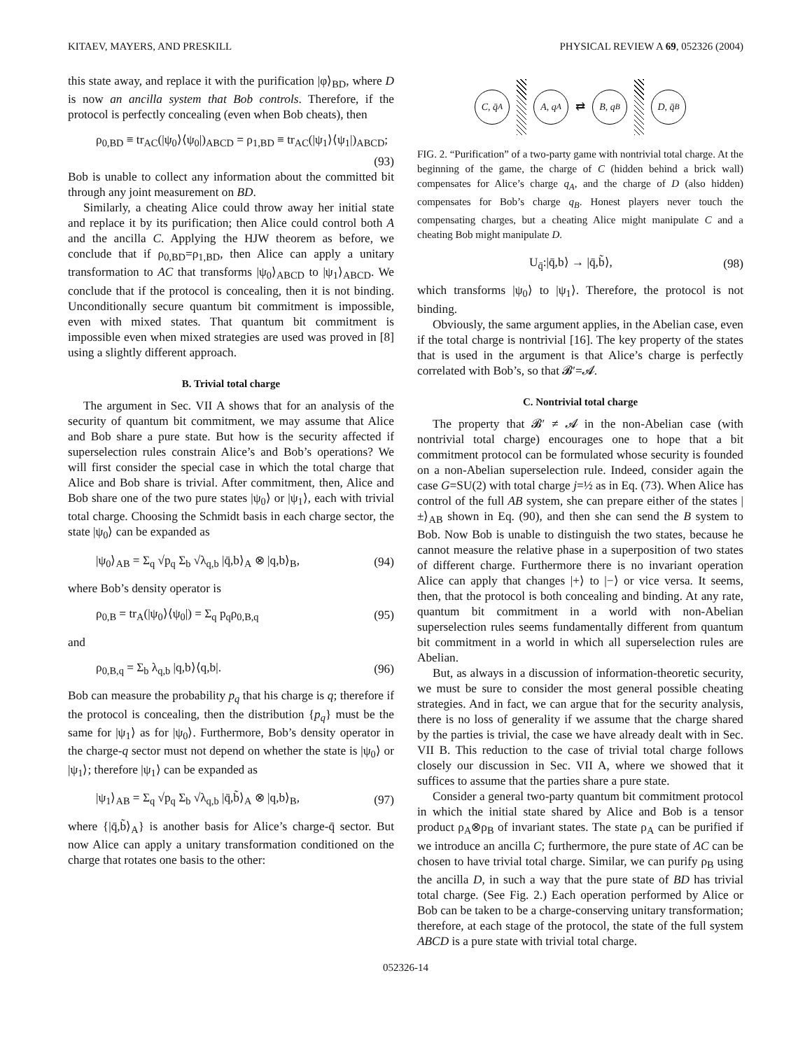KITAEV, MAYERS, AND PRESKILL PHYSICAL REVIEW A 69, 052326 (2004)
this state away, and replace it with the purification |φ⟩<sub>BD</sub>, where D is now an ancilla system that Bob controls. Therefore, if the protocol is perfectly concealing (even when Bob cheats), then
ρ<sub>0,BD</sub> ≡ tr<sub>AC</sub>(|ψ<sub>0</sub>⟩⟨ψ<sub>0</sub>|)<sub>ABCD</sub> = ρ<sub>1,BD</sub> ≡ tr<sub>AC</sub>(|ψ<sub>1</sub>⟩⟨ψ<sub>1</sub>|)<sub>ABCD</sub>;
(93)
Bob is unable to collect any information about the committed bit through any joint measurement on BD.
Similarly, a cheating Alice could throw away her initial state and replace it by its purification; then Alice could control both A and the ancilla C. Applying the HJW theorem as before, we conclude that if ρ<sub>0,BD</sub>=ρ<sub>1,BD</sub>, then Alice can apply a unitary transformation to AC that transforms |ψ<sub>0</sub>⟩<sub>ABCD</sub> to |ψ<sub>1</sub>⟩<sub>ABCD</sub>. We conclude that if the protocol is concealing, then it is not binding. Unconditionally secure quantum bit commitment is impossible, even with mixed states. That quantum bit commitment is impossible even when mixed strategies are used was proved in [8] using a slightly different approach.
B. Trivial total charge
The argument in Sec. VII A shows that for an analysis of the security of quantum bit commitment, we may assume that Alice and Bob share a pure state. But how is the security affected if superselection rules constrain Alice’s and Bob’s operations? We will first consider the special case in which the total charge that Alice and Bob share is trivial. After commitment, then, Alice and Bob share one of the two pure states |ψ<sub>0</sub>⟩ or |ψ<sub>1</sub>⟩, each with trivial total charge. Choosing the Schmidt basis in each charge sector, the state |ψ<sub>0</sub>⟩ can be expanded as
|ψ<sub>0</sub>⟩<sub>AB</sub> = Σ<sub>q</sub> √p<sub>q</sub> Σ<sub>b</sub> √λ<sub>q,b</sub> |q̄,b⟩<sub>A</sub> ⊗ |q,b⟩<sub>B</sub>, (94)
where Bob’s density operator is
ρ<sub>0,B</sub> = tr<sub>A</sub>(|ψ<sub>0</sub>⟩⟨ψ<sub>0</sub>|) = Σ<sub>q</sub> p<sub>q</sub>ρ<sub>0,B,q</sub> (95)
and
ρ<sub>0,B,q</sub> = Σ<sub>b</sub> λ<sub>q,b</sub> |q,b⟩⟨q,b|. (96)
Bob can measure the probability p<sub>q</sub> that his charge is q; therefore if the protocol is concealing, then the distribution {p<sub>q</sub>} must be the same for |ψ<sub>1</sub>⟩ as for |ψ<sub>0</sub>⟩. Furthermore, Bob’s density operator in the charge-q sector must not depend on whether the state is |ψ<sub>0</sub>⟩ or |ψ<sub>1</sub>⟩; therefore |ψ<sub>1</sub>⟩ can be expanded as
|ψ<sub>1</sub>⟩<sub>AB</sub> = Σ<sub>q</sub> √p<sub>q</sub> Σ<sub>b</sub> √λ<sub>q,b</sub> |q̄,b̃⟩<sub>A</sub> ⊗ |q,b⟩<sub>B</sub>, (97)
where {|q̄,b̃⟩<sub>A</sub>} is another basis for Alice’s charge-q̄ sector. But now Alice can apply a unitary transformation conditioned on the charge that rotates one basis to the other:
C, q̄<sub>A</sub>
A, q<sub>A</sub>
⇄
B, q<sub>B</sub>
D, q̄<sub>B</sub>
FIG. 2. “Purification” of a two-party game with nontrivial total charge. At the beginning of the game, the charge of C (hidden behind a brick wall) compensates for Alice’s charge q<sub>A</sub>, and the charge of D (also hidden) compensates for Bob’s charge q<sub>B</sub>. Honest players never touch the compensating charges, but a cheating Alice might manipulate C and a cheating Bob might manipulate D.
U<sub>q̄</sub>:|q̄,b⟩ → |q̄,b̃⟩, (98)
which transforms |ψ<sub>0</sub>⟩ to |ψ<sub>1</sub>⟩. Therefore, the protocol is not binding.
Obviously, the same argument applies, in the Abelian case, even if the total charge is nontrivial [16]. The key property of the states that is used in the argument is that Alice’s charge is perfectly correlated with Bob’s, so that 𝓑′=𝓐.
C. Nontrivial total charge
The property that 𝓑′ ≠ 𝓐 in the non-Abelian case (with nontrivial total charge) encourages one to hope that a bit commitment protocol can be formulated whose security is founded on a non-Abelian superselection rule. Indeed, consider again the case G=SU(2) with total charge j=½ as in Eq. (73). When Alice has control of the full AB system, she can prepare either of the states |±⟩<sub>AB</sub> shown in Eq. (90), and then she can send the B system to Bob. Now Bob is unable to distinguish the two states, because he cannot measure the relative phase in a superposition of two states of different charge. Furthermore there is no invariant operation Alice can apply that changes |+⟩ to |−⟩ or vice versa. It seems, then, that the protocol is both concealing and binding. At any rate, quantum bit commitment in a world with non-Abelian superselection rules seems fundamentally different from quantum bit commitment in a world in which all superselection rules are Abelian.
But, as always in a discussion of information-theoretic security, we must be sure to consider the most general possible cheating strategies. And in fact, we can argue that for the security analysis, there is no loss of generality if we assume that the charge shared by the parties is trivial, the case we have already dealt with in Sec. VII B. This reduction to the case of trivial total charge follows closely our discussion in Sec. VII A, where we showed that it suffices to assume that the parties share a pure state.
Consider a general two-party quantum bit commitment protocol in which the initial state shared by Alice and Bob is a tensor product ρ<sub>A</sub>⊗ρ<sub>B</sub> of invariant states. The state ρ<sub>A</sub> can be purified if we introduce an ancilla C; furthermore, the pure state of AC can be chosen to have trivial total charge. Similar, we can purify ρ<sub>B</sub> using the ancilla D, in such a way that the pure state of BD has trivial total charge. (See Fig. 2.) Each operation performed by Alice or Bob can be taken to be a charge-conserving unitary transformation; therefore, at each stage of the protocol, the state of the full system ABCD is a pure state with trivial total charge.
052326-14